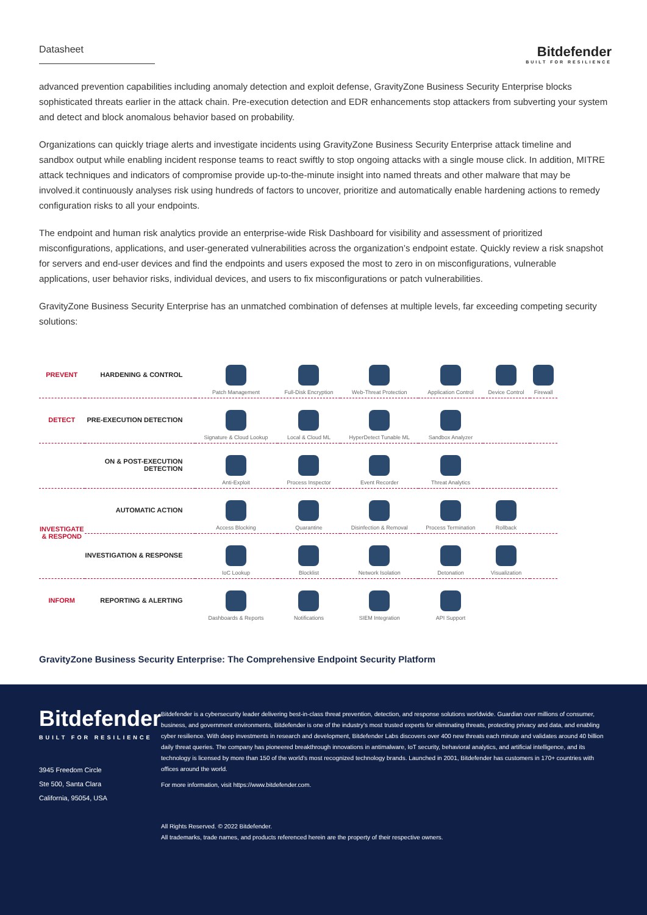Datasheet
Bitdefender
BUILT FOR RESILIENCE
advanced prevention capabilities including anomaly detection and exploit defense, GravityZone Business Security Enterprise blocks sophisticated threats earlier in the attack chain. Pre-execution detection and EDR enhancements stop attackers from subverting your system and detect and block anomalous behavior based on probability.
Organizations can quickly triage alerts and investigate incidents using GravityZone Business Security Enterprise attack timeline and sandbox output while enabling incident response teams to react swiftly to stop ongoing attacks with a single mouse click. In addition, MITRE attack techniques and indicators of compromise provide up-to-the-minute insight into named threats and other malware that may be involved.it continuously analyses risk using hundreds of factors to uncover, prioritize and automatically enable hardening actions to remedy configuration risks to all your endpoints.
The endpoint and human risk analytics provide an enterprise-wide Risk Dashboard for visibility and assessment of prioritized misconfigurations, applications, and user-generated vulnerabilities across the organization’s endpoint estate. Quickly review a risk snapshot for servers and end-user devices and find the endpoints and users exposed the most to zero in on misconfigurations, vulnerable applications, user behavior risks, individual devices, and users to fix misconfigurations or patch vulnerabilities.
GravityZone Business Security Enterprise has an unmatched combination of defenses at multiple levels, far exceeding competing security solutions:
| PREVENT | HARDENING & CONTROL | Patch Management | Full-Disk Encryption | Web-Threat Protection | Application Control | Device Control | Firewall |
| DETECT | PRE-EXECUTION DETECTION | Signature & Cloud Lookup | Local & Cloud ML | HyperDetect Tunable ML | Sandbox Analyzer | | |
| | ON & POST-EXECUTION DETECTION | Anti-Exploit | Process Inspector | Event Recorder | Threat Analytics | | |
| INVESTIGATE & RESPOND | AUTOMATIC ACTION | Access Blocking | Quarantine | Disinfection & Removal | Process Termination | Rollback | |
| | INVESTIGATION & RESPONSE | IoC Lookup | Blocklist | Network Isolation | Detonation | Visualization | |
| INFORM | REPORTING & ALERTING | Dashboards & Reports | Notifications | SIEM Integration | API Support | | |
GravityZone Business Security Enterprise: The Comprehensive Endpoint Security Platform
Bitdefender
BUILT FOR RESILIENCE
3945 Freedom Circle
Ste 500, Santa Clara
California, 95054, USA
Bitdefender is a cybersecurity leader delivering best-in-class threat prevention, detection, and response solutions worldwide. Guardian over millions of consumer, business, and government environments, Bitdefender is one of the industry’s most trusted experts for eliminating threats, protecting privacy and data, and enabling cyber resilience. With deep investments in research and development, Bitdefender Labs discovers over 400 new threats each minute and validates around 40 billion daily threat queries. The company has pioneered breakthrough innovations in antimalware, IoT security, behavioral analytics, and artificial intelligence, and its technology is licensed by more than 150 of the world’s most recognized technology brands. Launched in 2001, Bitdefender has customers in 170+ countries with offices around the world.
For more information, visit https://www.bitdefender.com.
All Rights Reserved. © 2022 Bitdefender.
All trademarks, trade names, and products referenced herein are the property of their respective owners.